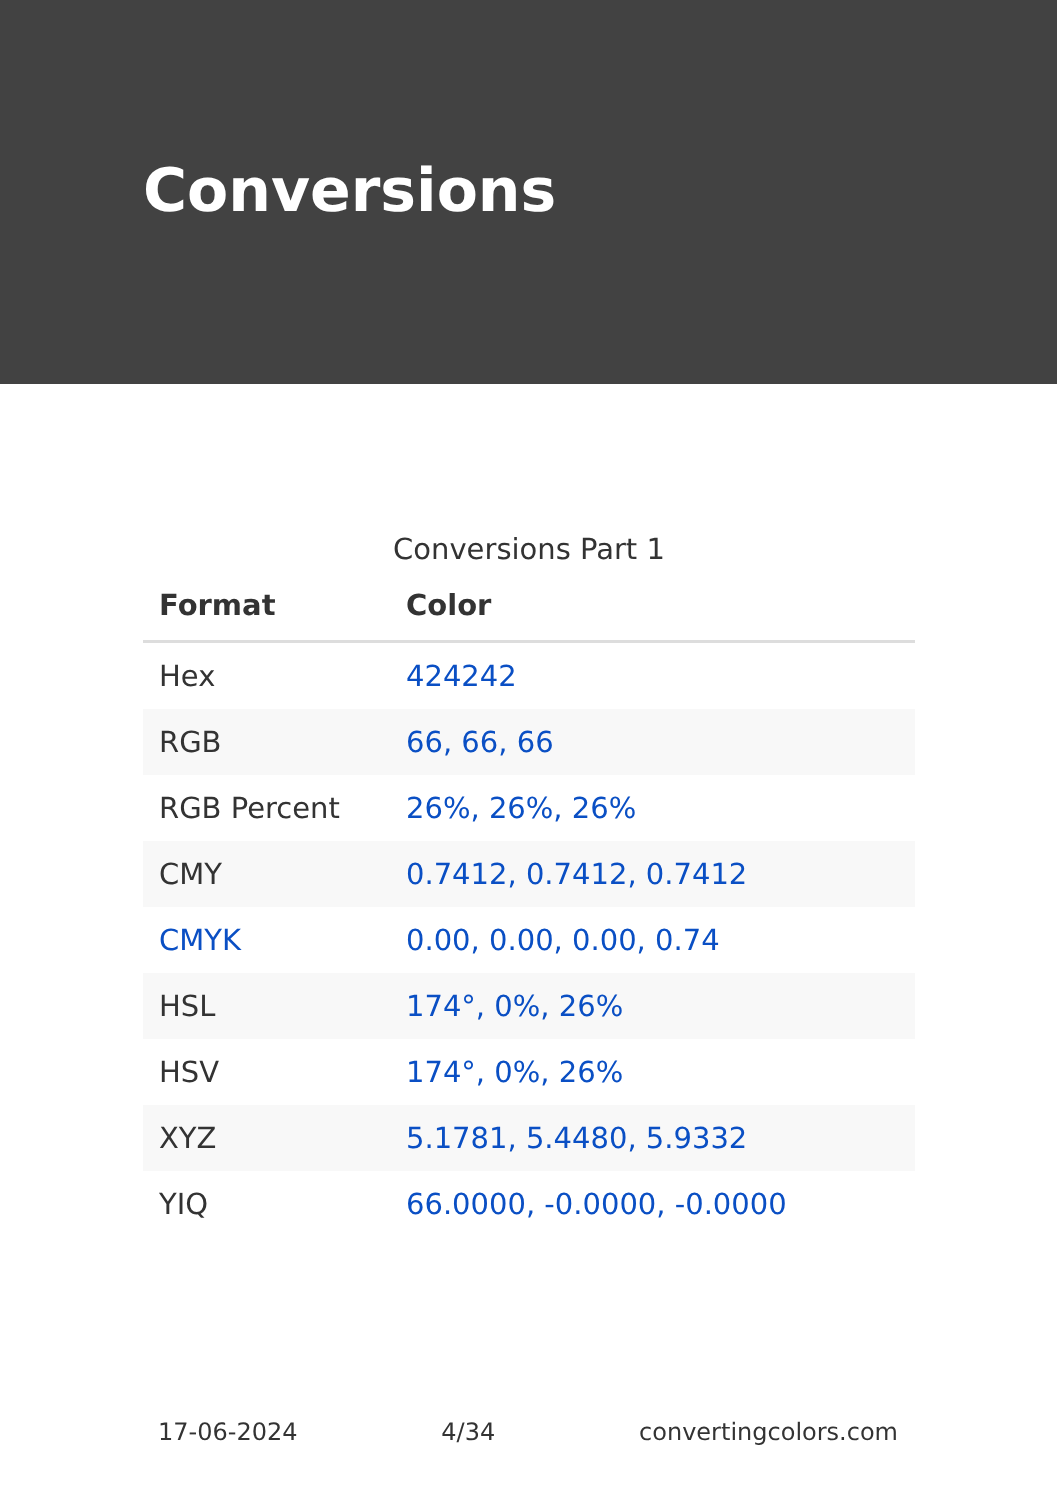Conversions
Conversions Part 1
| Format | Color |
| --- | --- |
| Hex | 424242 |
| RGB | 66, 66, 66 |
| RGB Percent | 26%, 26%, 26% |
| CMY | 0.7412, 0.7412, 0.7412 |
| CMYK | 0.00, 0.00, 0.00, 0.74 |
| HSL | 174°, 0%, 26% |
| HSV | 174°, 0%, 26% |
| XYZ | 5.1781, 5.4480, 5.9332 |
| YIQ | 66.0000, -0.0000, -0.0000 |
17-06-2024 4/34 convertingcolors.com